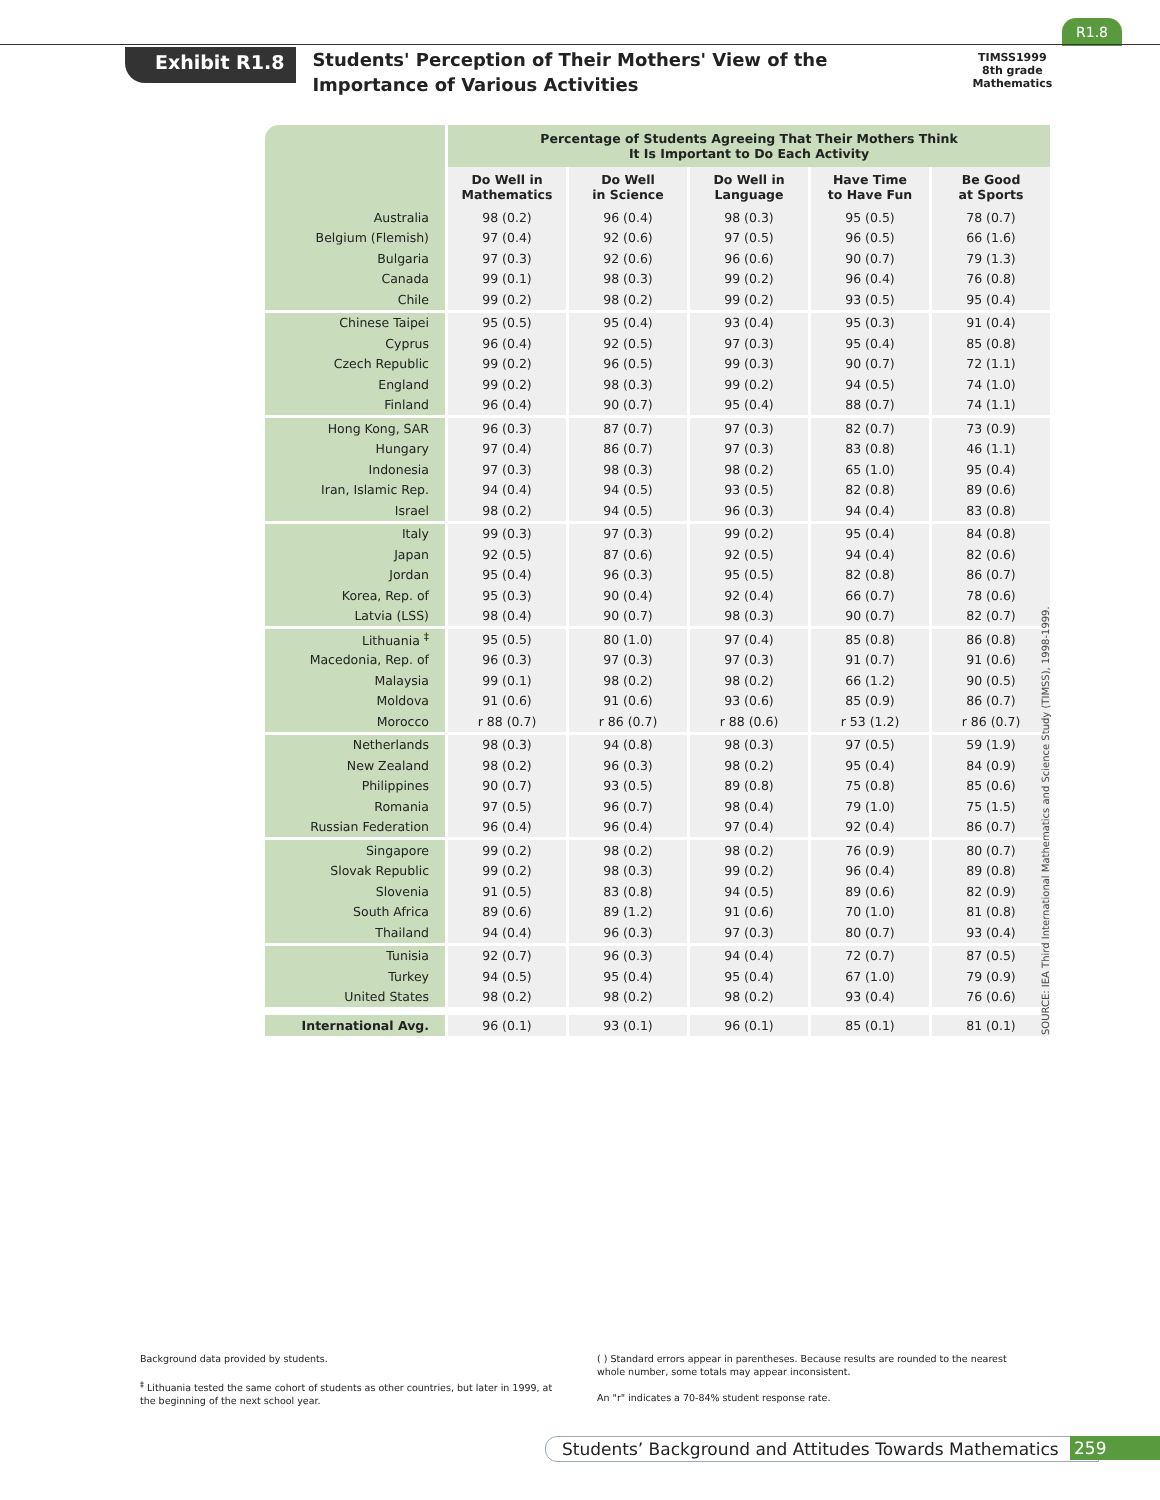R1.8
Exhibit R1.8
Students' Perception of Their Mothers' View of the Importance of Various Activities
TIMSS1999
8th grade
Mathematics
| | Percentage of Students Agreeing That Their Mothers Think It Is Important to Do Each Activity | | | | |
| --- | --- | --- | --- | --- | --- |
| | Do Well in Mathematics | Do Well in Science | Do Well in Language | Have Time to Have Fun | Be Good at Sports |
| Australia | 98 (0.2) | 96 (0.4) | 98 (0.3) | 95 (0.5) | 78 (0.7) |
| Belgium (Flemish) | 97 (0.4) | 92 (0.6) | 97 (0.5) | 96 (0.5) | 66 (1.6) |
| Bulgaria | 97 (0.3) | 92 (0.6) | 96 (0.6) | 90 (0.7) | 79 (1.3) |
| Canada | 99 (0.1) | 98 (0.3) | 99 (0.2) | 96 (0.4) | 76 (0.8) |
| Chile | 99 (0.2) | 98 (0.2) | 99 (0.2) | 93 (0.5) | 95 (0.4) |
| Chinese Taipei | 95 (0.5) | 95 (0.4) | 93 (0.4) | 95 (0.3) | 91 (0.4) |
| Cyprus | 96 (0.4) | 92 (0.5) | 97 (0.3) | 95 (0.4) | 85 (0.8) |
| Czech Republic | 99 (0.2) | 96 (0.5) | 99 (0.3) | 90 (0.7) | 72 (1.1) |
| England | 99 (0.2) | 98 (0.3) | 99 (0.2) | 94 (0.5) | 74 (1.0) |
| Finland | 96 (0.4) | 90 (0.7) | 95 (0.4) | 88 (0.7) | 74 (1.1) |
| Hong Kong, SAR | 96 (0.3) | 87 (0.7) | 97 (0.3) | 82 (0.7) | 73 (0.9) |
| Hungary | 97 (0.4) | 86 (0.7) | 97 (0.3) | 83 (0.8) | 46 (1.1) |
| Indonesia | 97 (0.3) | 98 (0.3) | 98 (0.2) | 65 (1.0) | 95 (0.4) |
| Iran, Islamic Rep. | 94 (0.4) | 94 (0.5) | 93 (0.5) | 82 (0.8) | 89 (0.6) |
| Israel | 98 (0.2) | 94 (0.5) | 96 (0.3) | 94 (0.4) | 83 (0.8) |
| Italy | 99 (0.3) | 97 (0.3) | 99 (0.2) | 95 (0.4) | 84 (0.8) |
| Japan | 92 (0.5) | 87 (0.6) | 92 (0.5) | 94 (0.4) | 82 (0.6) |
| Jordan | 95 (0.4) | 96 (0.3) | 95 (0.5) | 82 (0.8) | 86 (0.7) |
| Korea, Rep. of | 95 (0.3) | 90 (0.4) | 92 (0.4) | 66 (0.7) | 78 (0.6) |
| Latvia (LSS) | 98 (0.4) | 90 (0.7) | 98 (0.3) | 90 (0.7) | 82 (0.7) |
| Lithuania <sup>‡</sup> | 95 (0.5) | 80 (1.0) | 97 (0.4) | 85 (0.8) | 86 (0.8) |
| Macedonia, Rep. of | 96 (0.3) | 97 (0.3) | 97 (0.3) | 91 (0.7) | 91 (0.6) |
| Malaysia | 99 (0.1) | 98 (0.2) | 98 (0.2) | 66 (1.2) | 90 (0.5) |
| Moldova | 91 (0.6) | 91 (0.6) | 93 (0.6) | 85 (0.9) | 86 (0.7) |
| Morocco | r 88 (0.7) | r 86 (0.7) | r 88 (0.6) | r 53 (1.2) | r 86 (0.7) |
| Netherlands | 98 (0.3) | 94 (0.8) | 98 (0.3) | 97 (0.5) | 59 (1.9) |
| New Zealand | 98 (0.2) | 96 (0.3) | 98 (0.2) | 95 (0.4) | 84 (0.9) |
| Philippines | 90 (0.7) | 93 (0.5) | 89 (0.8) | 75 (0.8) | 85 (0.6) |
| Romania | 97 (0.5) | 96 (0.7) | 98 (0.4) | 79 (1.0) | 75 (1.5) |
| Russian Federation | 96 (0.4) | 96 (0.4) | 97 (0.4) | 92 (0.4) | 86 (0.7) |
| Singapore | 99 (0.2) | 98 (0.2) | 98 (0.2) | 76 (0.9) | 80 (0.7) |
| Slovak Republic | 99 (0.2) | 98 (0.3) | 99 (0.2) | 96 (0.4) | 89 (0.8) |
| Slovenia | 91 (0.5) | 83 (0.8) | 94 (0.5) | 89 (0.6) | 82 (0.9) |
| South Africa | 89 (0.6) | 89 (1.2) | 91 (0.6) | 70 (1.0) | 81 (0.8) |
| Thailand | 94 (0.4) | 96 (0.3) | 97 (0.3) | 80 (0.7) | 93 (0.4) |
| Tunisia | 92 (0.7) | 96 (0.3) | 94 (0.4) | 72 (0.7) | 87 (0.5) |
| Turkey | 94 (0.5) | 95 (0.4) | 95 (0.4) | 67 (1.0) | 79 (0.9) |
| United States | 98 (0.2) | 98 (0.2) | 98 (0.2) | 93 (0.4) | 76 (0.6) |
| International Avg. | 96 (0.1) | 93 (0.1) | 96 (0.1) | 85 (0.1) | 81 (0.1) |
SOURCE: IEA Third International Mathematics and Science Study (TIMSS), 1998-1999.
Background data provided by students.
<sup>‡</sup> Lithuania tested the same cohort of students as other countries, but later in 1999, at the beginning of the next school year.
( ) Standard errors appear in parentheses. Because results are rounded to the nearest whole number, some totals may appear inconsistent.
An "r" indicates a 70-84% student response rate.
Students’ Background and Attitudes Towards Mathematics
259